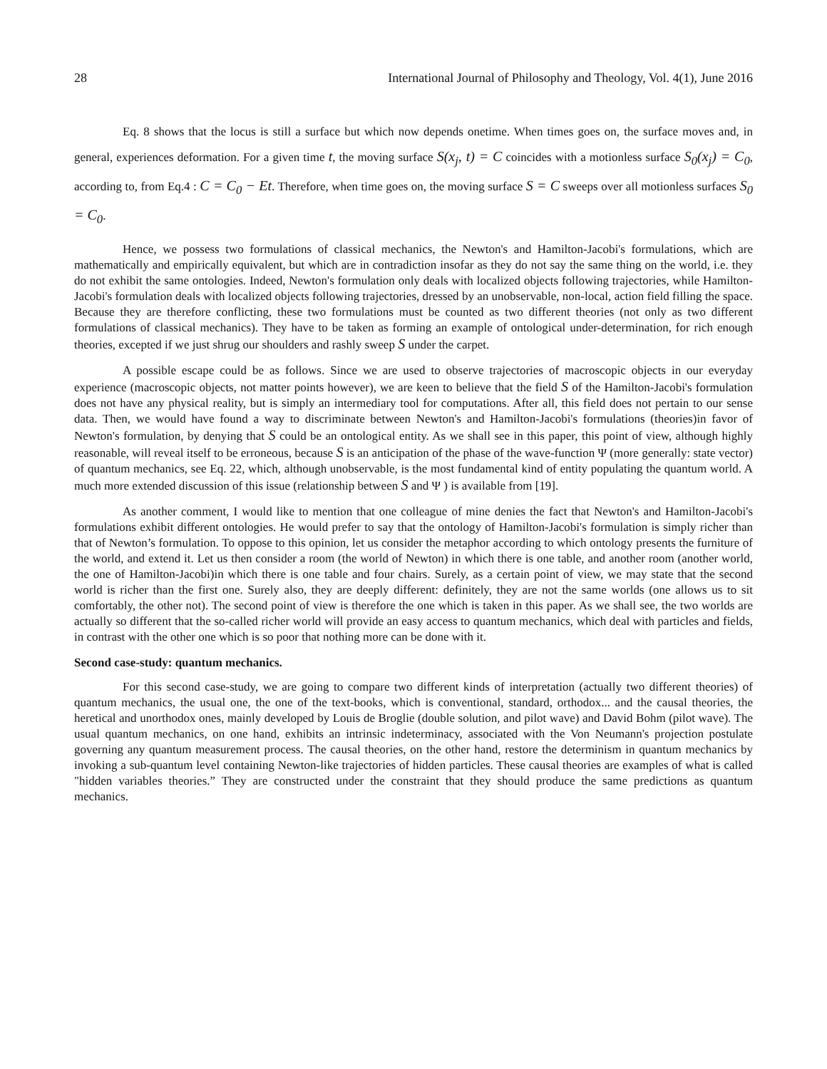28 International Journal of Philosophy and Theology, Vol. 4(1), June 2016
Eq. 8 shows that the locus is still a surface but which now depends onetime. When times goes on, the surface moves and, in general, experiences deformation. For a given time t, the moving surface S(x<sub>j</sub>, t) = C coincides with a motionless surface S<sub>0</sub>(x<sub>j</sub>) = C<sub>0</sub>, according to, from Eq.4 : C = C<sub>0</sub> − Et. Therefore, when time goes on, the moving surface S = C sweeps over all motionless surfaces S<sub>0</sub> = C<sub>0</sub>.
Hence, we possess two formulations of classical mechanics, the Newton's and Hamilton-Jacobi's formulations, which are mathematically and empirically equivalent, but which are in contradiction insofar as they do not say the same thing on the world, i.e. they do not exhibit the same ontologies. Indeed, Newton's formulation only deals with localized objects following trajectories, while Hamilton-Jacobi's formulation deals with localized objects following trajectories, dressed by an unobservable, non-local, action field filling the space. Because they are therefore conflicting, these two formulations must be counted as two different theories (not only as two different formulations of classical mechanics). They have to be taken as forming an example of ontological under-determination, for rich enough theories, excepted if we just shrug our shoulders and rashly sweep S under the carpet.
A possible escape could be as follows. Since we are used to observe trajectories of macroscopic objects in our everyday experience (macroscopic objects, not matter points however), we are keen to believe that the field S of the Hamilton-Jacobi's formulation does not have any physical reality, but is simply an intermediary tool for computations. After all, this field does not pertain to our sense data. Then, we would have found a way to discriminate between Newton's and Hamilton-Jacobi's formulations (theories)in favor of Newton's formulation, by denying that S could be an ontological entity. As we shall see in this paper, this point of view, although highly reasonable, will reveal itself to be erroneous, because S is an anticipation of the phase of the wave-function Ψ (more generally: state vector) of quantum mechanics, see Eq. 22, which, although unobservable, is the most fundamental kind of entity populating the quantum world. A much more extended discussion of this issue (relationship between S and Ψ ) is available from [19].
As another comment, I would like to mention that one colleague of mine denies the fact that Newton's and Hamilton-Jacobi's formulations exhibit different ontologies. He would prefer to say that the ontology of Hamilton-Jacobi's formulation is simply richer than that of Newton’s formulation. To oppose to this opinion, let us consider the metaphor according to which ontology presents the furniture of the world, and extend it. Let us then consider a room (the world of Newton) in which there is one table, and another room (another world, the one of Hamilton-Jacobi)in which there is one table and four chairs. Surely, as a certain point of view, we may state that the second world is richer than the first one. Surely also, they are deeply different: definitely, they are not the same worlds (one allows us to sit comfortably, the other not). The second point of view is therefore the one which is taken in this paper. As we shall see, the two worlds are actually so different that the so-called richer world will provide an easy access to quantum mechanics, which deal with particles and fields, in contrast with the other one which is so poor that nothing more can be done with it.
Second case-study: quantum mechanics.
For this second case-study, we are going to compare two different kinds of interpretation (actually two different theories) of quantum mechanics, the usual one, the one of the text-books, which is conventional, standard, orthodox... and the causal theories, the heretical and unorthodox ones, mainly developed by Louis de Broglie (double solution, and pilot wave) and David Bohm (pilot wave). The usual quantum mechanics, on one hand, exhibits an intrinsic indeterminacy, associated with the Von Neumann's projection postulate governing any quantum measurement process. The causal theories, on the other hand, restore the determinism in quantum mechanics by invoking a sub-quantum level containing Newton-like trajectories of hidden particles. These causal theories are examples of what is called "hidden variables theories.” They are constructed under the constraint that they should produce the same predictions as quantum mechanics.